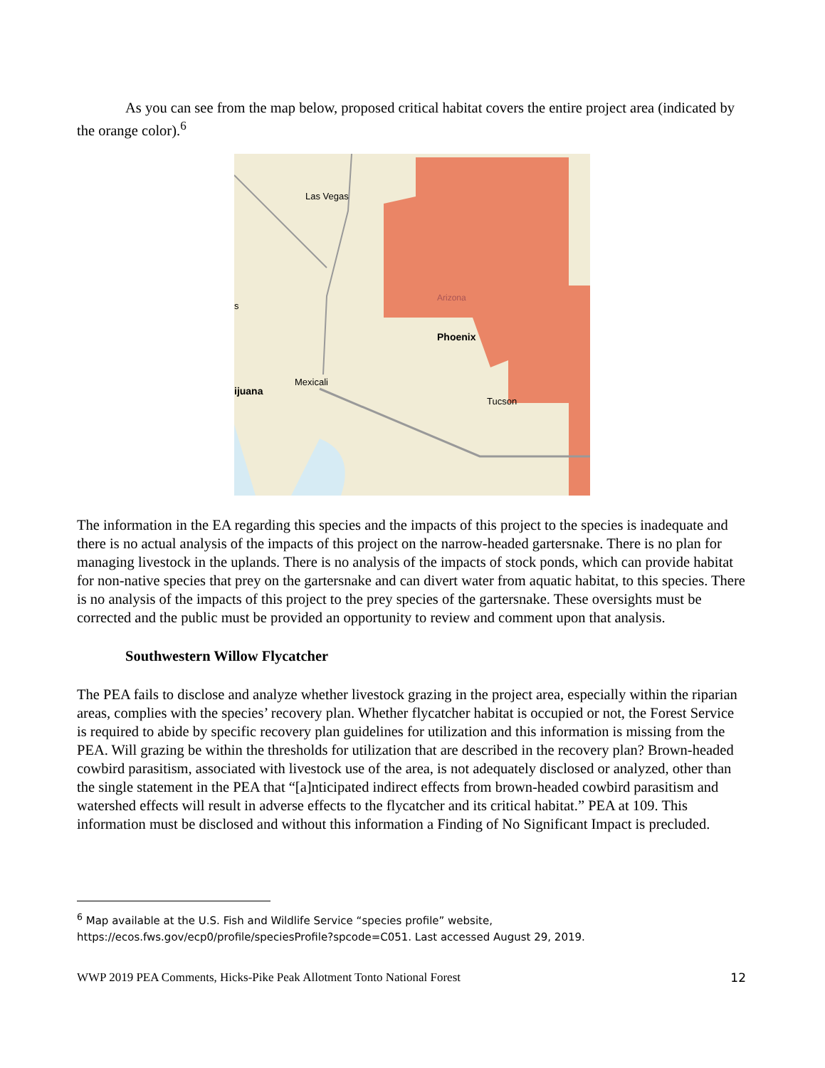As you can see from the map below, proposed critical habitat covers the entire project area (indicated by the orange color).<sup>6</sup>
Las Vegas
Arizona
Phoenix
Mexicali
ijuana
Tucson
s
The information in the EA regarding this species and the impacts of this project to the species is inadequate and there is no actual analysis of the impacts of this project on the narrow-headed gartersnake. There is no plan for managing livestock in the uplands. There is no analysis of the impacts of stock ponds, which can provide habitat for non-native species that prey on the gartersnake and can divert water from aquatic habitat, to this species. There is no analysis of the impacts of this project to the prey species of the gartersnake. These oversights must be corrected and the public must be provided an opportunity to review and comment upon that analysis.
Southwestern Willow Flycatcher
The PEA fails to disclose and analyze whether livestock grazing in the project area, especially within the riparian areas, complies with the species’ recovery plan. Whether flycatcher habitat is occupied or not, the Forest Service is required to abide by specific recovery plan guidelines for utilization and this information is missing from the PEA. Will grazing be within the thresholds for utilization that are described in the recovery plan? Brown-headed cowbird parasitism, associated with livestock use of the area, is not adequately disclosed or analyzed, other than the single statement in the PEA that “[a]nticipated indirect effects from brown-headed cowbird parasitism and watershed effects will result in adverse effects to the flycatcher and its critical habitat.” PEA at 109. This information must be disclosed and without this information a Finding of No Significant Impact is precluded.
<sup>6</sup> Map available at the U.S. Fish and Wildlife Service “species profile” website, https://ecos.fws.gov/ecp0/profile/speciesProfile?spcode=C051. Last accessed August 29, 2019.
WWP 2019 PEA Comments, Hicks-Pike Peak Allotment Tonto National Forest 12